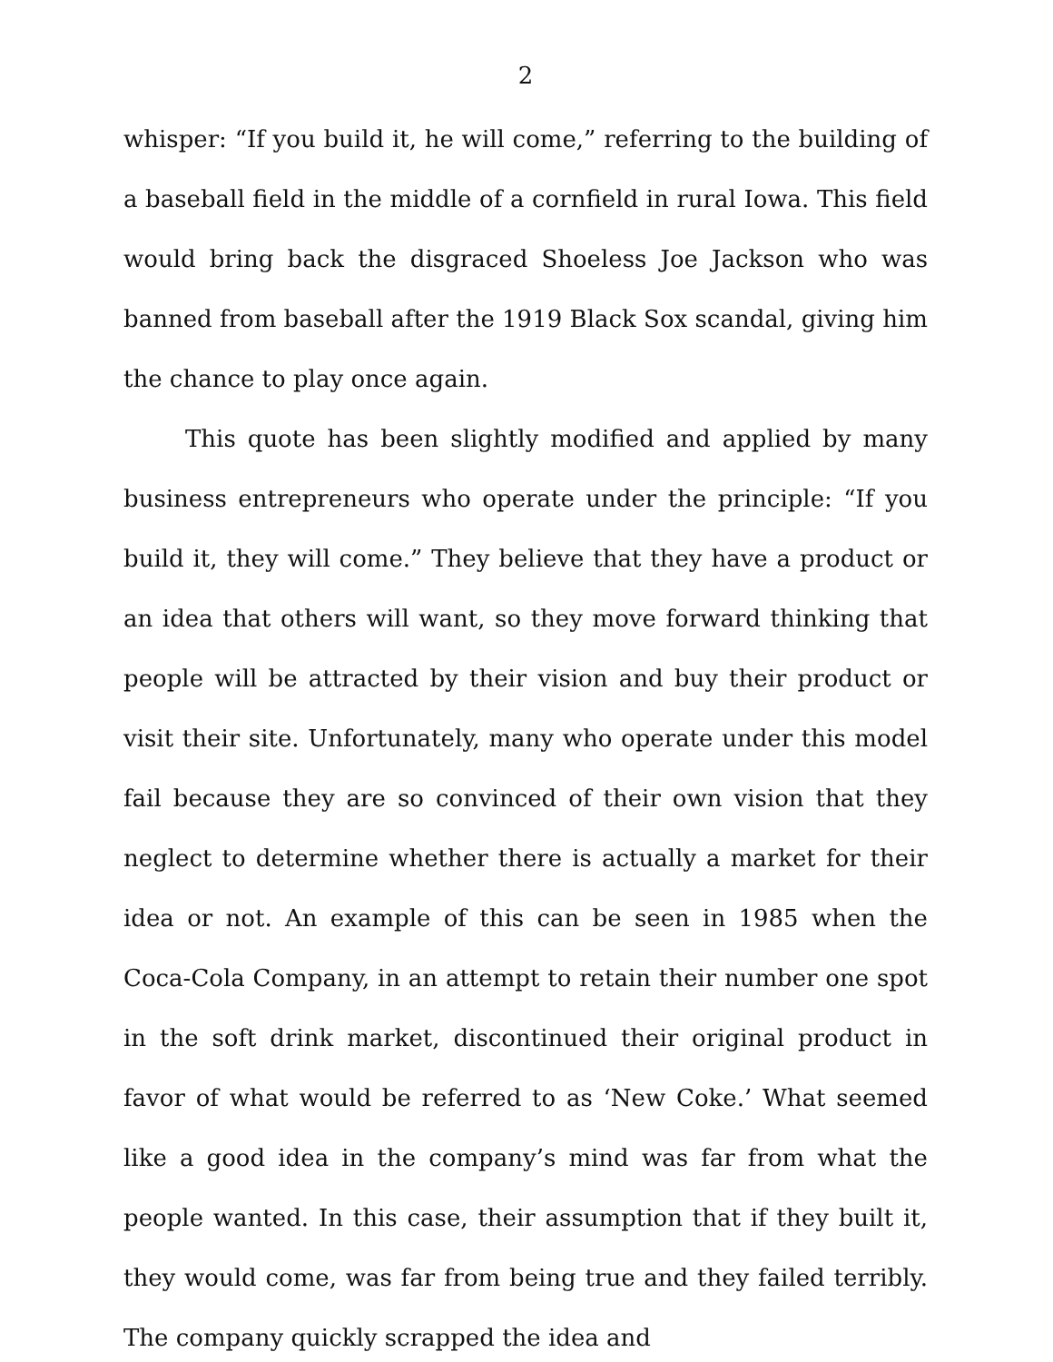2
whisper: “If you build it, he will come,” referring to the building of a baseball field in the middle of a cornfield in rural Iowa. This field would bring back the disgraced Shoeless Joe Jackson who was banned from baseball after the 1919 Black Sox scandal, giving him the chance to play once again.
This quote has been slightly modified and applied by many business entrepreneurs who operate under the principle: “If you build it, they will come.” They believe that they have a product or an idea that others will want, so they move forward thinking that people will be attracted by their vision and buy their product or visit their site. Unfortunately, many who operate under this model fail because they are so convinced of their own vision that they neglect to determine whether there is actually a market for their idea or not. An example of this can be seen in 1985 when the Coca-Cola Company, in an attempt to retain their number one spot in the soft drink market, discontinued their original product in favor of what would be referred to as ‘New Coke.’ What seemed like a good idea in the company’s mind was far from what the people wanted. In this case, their assumption that if they built it, they would come, was far from being true and they failed terribly. The company quickly scrapped the idea and